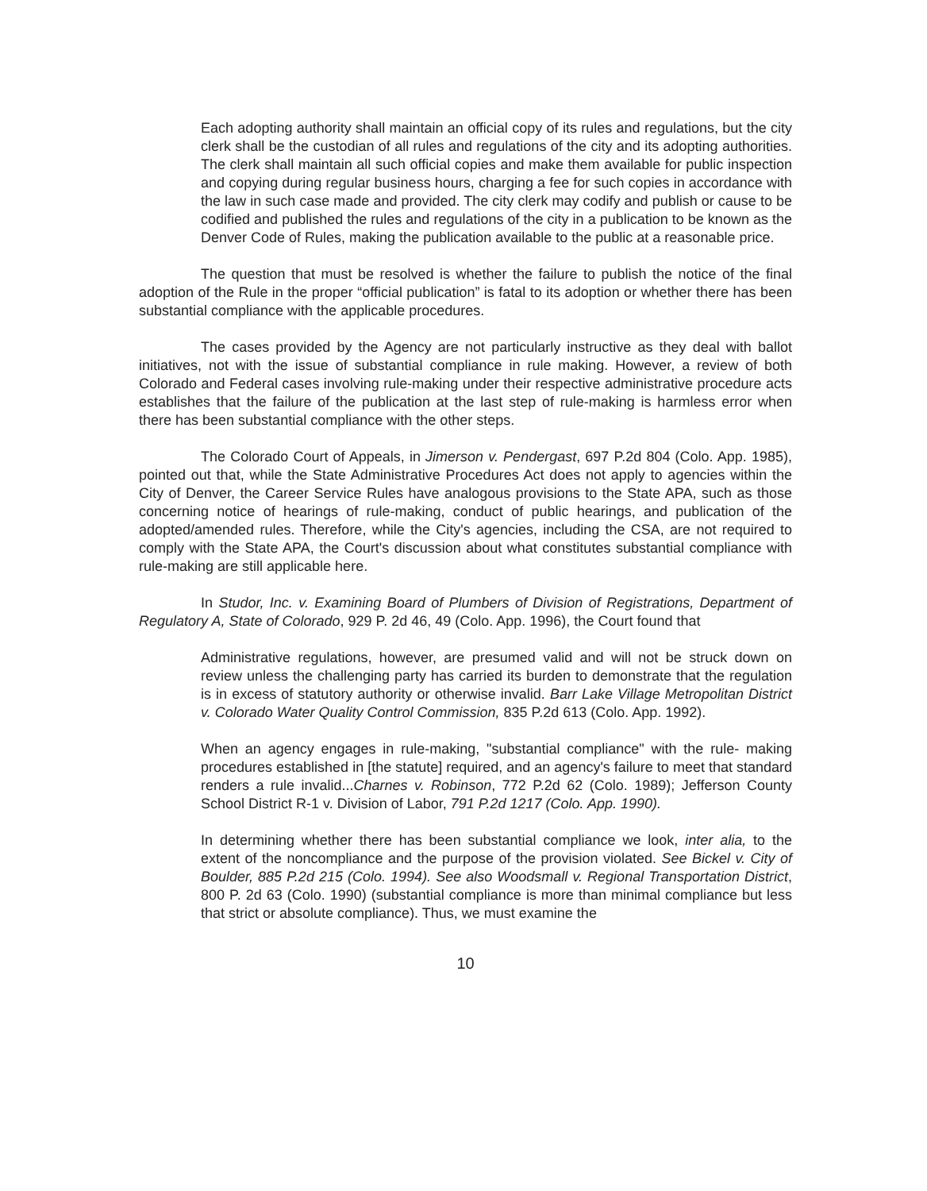Each adopting authority shall maintain an official copy of its rules and regulations, but the city clerk shall be the custodian of all rules and regulations of the city and its adopting authorities. The clerk shall maintain all such official copies and make them available for public inspection and copying during regular business hours, charging a fee for such copies in accordance with the law in such case made and provided. The city clerk may codify and publish or cause to be codified and published the rules and regulations of the city in a publication to be known as the Denver Code of Rules, making the publication available to the public at a reasonable price.
The question that must be resolved is whether the failure to publish the notice of the final adoption of the Rule in the proper “official publication” is fatal to its adoption or whether there has been substantial compliance with the applicable procedures.
The cases provided by the Agency are not particularly instructive as they deal with ballot initiatives, not with the issue of substantial compliance in rule making. However, a review of both Colorado and Federal cases involving rule-making under their respective administrative procedure acts establishes that the failure of the publication at the last step of rule-making is harmless error when there has been substantial compliance with the other steps.
The Colorado Court of Appeals, in Jimerson v. Pendergast, 697 P.2d 804 (Colo. App. 1985), pointed out that, while the State Administrative Procedures Act does not apply to agencies within the City of Denver, the Career Service Rules have analogous provisions to the State APA, such as those concerning notice of hearings of rule-making, conduct of public hearings, and publication of the adopted/amended rules. Therefore, while the City's agencies, including the CSA, are not required to comply with the State APA, the Court's discussion about what constitutes substantial compliance with rule-making are still applicable here.
In Studor, Inc. v. Examining Board of Plumbers of Division of Registrations, Department of Regulatory A, State of Colorado, 929 P. 2d 46, 49 (Colo. App. 1996), the Court found that
Administrative regulations, however, are presumed valid and will not be struck down on review unless the challenging party has carried its burden to demonstrate that the regulation is in excess of statutory authority or otherwise invalid. Barr Lake Village Metropolitan District v. Colorado Water Quality Control Commission, 835 P.2d 613 (Colo. App. 1992).
When an agency engages in rule-making, "substantial compliance" with the rule- making procedures established in [the statute] required, and an agency's failure to meet that standard renders a rule invalid...Charnes v. Robinson, 772 P.2d 62 (Colo. 1989); Jefferson County School District R-1 v. Division of Labor, 791 P.2d 1217 (Colo. App. 1990).
In determining whether there has been substantial compliance we look, inter alia, to the extent of the noncompliance and the purpose of the provision violated. See Bickel v. City of Boulder, 885 P.2d 215 (Colo. 1994). See also Woodsmall v. Regional Transportation District, 800 P. 2d 63 (Colo. 1990) (substantial compliance is more than minimal compliance but less that strict or absolute compliance). Thus, we must examine the
10